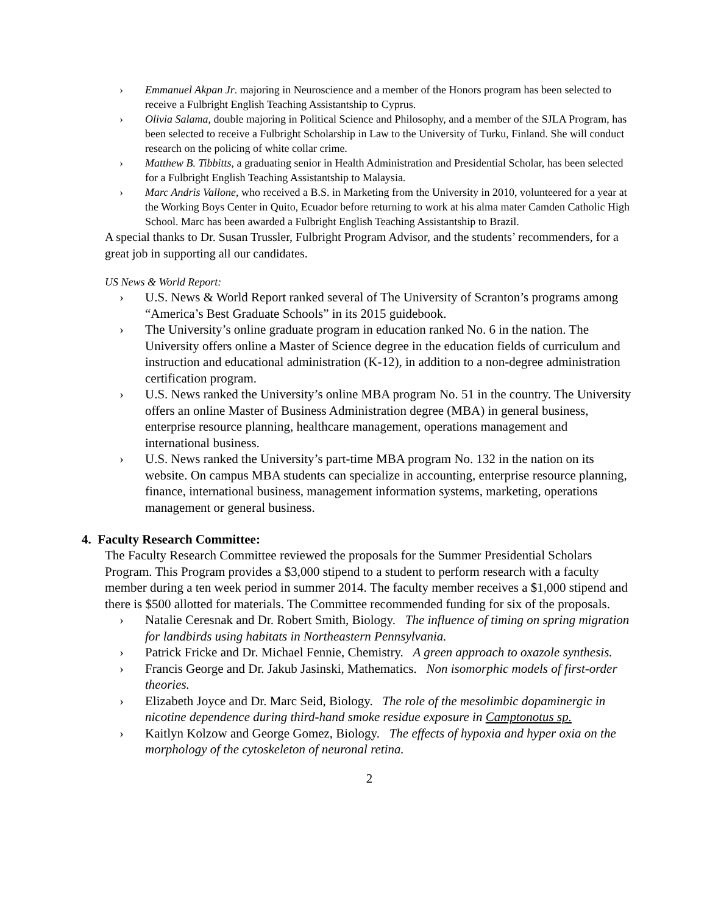› Emmanuel Akpan Jr. majoring in Neuroscience and a member of the Honors program has been selected to receive a Fulbright English Teaching Assistantship to Cyprus.
› Olivia Salama, double majoring in Political Science and Philosophy, and a member of the SJLA Program, has been selected to receive a Fulbright Scholarship in Law to the University of Turku, Finland. She will conduct research on the policing of white collar crime.
› Matthew B. Tibbitts, a graduating senior in Health Administration and Presidential Scholar, has been selected for a Fulbright English Teaching Assistantship to Malaysia.
› Marc Andris Vallone, who received a B.S. in Marketing from the University in 2010, volunteered for a year at the Working Boys Center in Quito, Ecuador before returning to work at his alma mater Camden Catholic High School. Marc has been awarded a Fulbright English Teaching Assistantship to Brazil.
A special thanks to Dr. Susan Trussler, Fulbright Program Advisor, and the students’ recommenders, for a great job in supporting all our candidates.
US News & World Report:
› U.S. News & World Report ranked several of The University of Scranton’s programs among “America’s Best Graduate Schools” in its 2015 guidebook.
› The University’s online graduate program in education ranked No. 6 in the nation. The University offers online a Master of Science degree in the education fields of curriculum and instruction and educational administration (K-12), in addition to a non-degree administration certification program.
› U.S. News ranked the University’s online MBA program No. 51 in the country. The University offers an online Master of Business Administration degree (MBA) in general business, enterprise resource planning, healthcare management, operations management and international business.
› U.S. News ranked the University’s part-time MBA program No. 132 in the nation on its website. On campus MBA students can specialize in accounting, enterprise resource planning, finance, international business, management information systems, marketing, operations management or general business.
4. Faculty Research Committee:
The Faculty Research Committee reviewed the proposals for the Summer Presidential Scholars Program. This Program provides a $3,000 stipend to a student to perform research with a faculty member during a ten week period in summer 2014. The faculty member receives a $1,000 stipend and there is $500 allotted for materials. The Committee recommended funding for six of the proposals.
› Natalie Ceresnak and Dr. Robert Smith, Biology. The influence of timing on spring migration for landbirds using habitats in Northeastern Pennsylvania.
› Patrick Fricke and Dr. Michael Fennie, Chemistry. A green approach to oxazole synthesis.
› Francis George and Dr. Jakub Jasinski, Mathematics. Non isomorphic models of first-order theories.
› Elizabeth Joyce and Dr. Marc Seid, Biology. The role of the mesolimbic dopaminergic in nicotine dependence during third-hand smoke residue exposure in Camptonotus sp.
› Kaitlyn Kolzow and George Gomez, Biology. The effects of hypoxia and hyper oxia on the morphology of the cytoskeleton of neuronal retina.
2